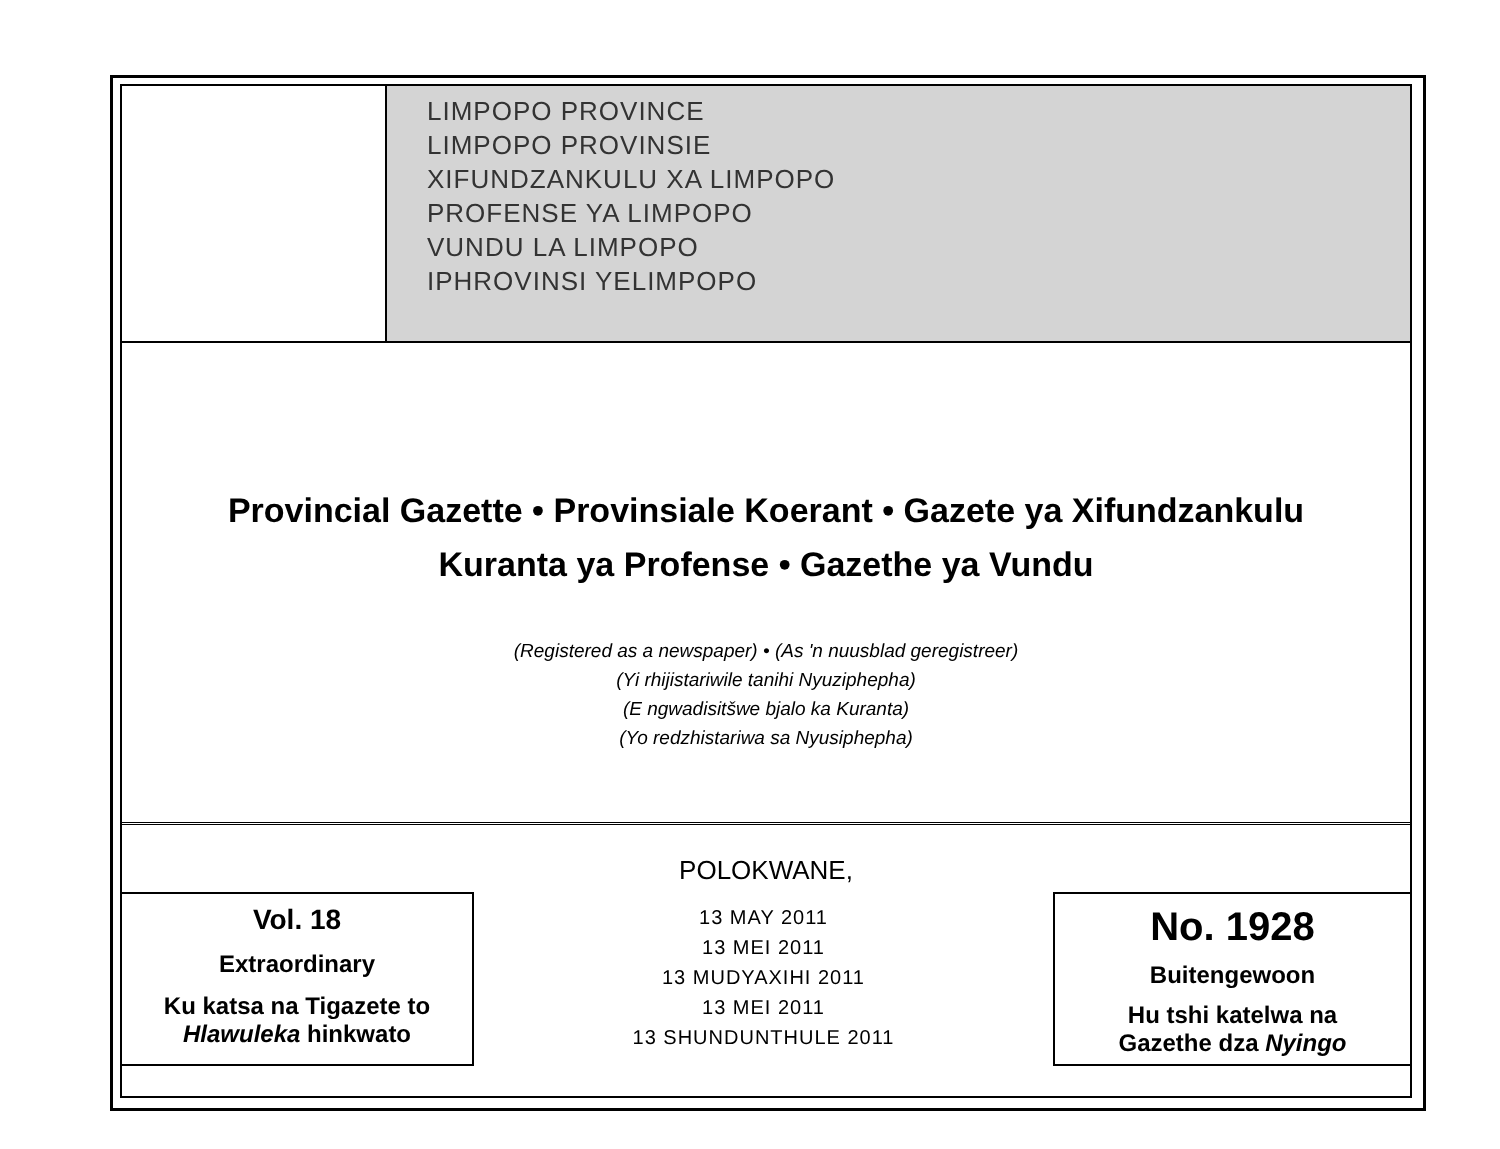LIMPOPO PROVINCE
LIMPOPO PROVINSIE
XIFUNDZANKULU XA LIMPOPO
PROFENSE YA LIMPOPO
VUNDU LA LIMPOPO
IPHROVINSI YELIMPOPO
Provincial Gazette • Provinsiale Koerant • Gazete ya Xifundzankulu
Kuranta ya Profense • Gazethe ya Vundu
(Registered as a newspaper) • (As 'n nuusblad geregistreer)
(Yi rhijistariwile tanihi Nyuziphepha)
(E ngwadisitšwe bjalo ka Kuranta)
(Yo redzhistariwa sa Nyusiphepha)
POLOKWANE,
Vol. 18
Extraordinary
Ku katsa na Tigazete to
Hlawuleka hinkwato
13 MAY 2011
13 MEI 2011
13 MUDYAXIHI 2011
13 MEI 2011
13 SHUNDUNTHULE 2011
No. 1928
Buitengewoon
Hu tshi katelwa na
Gazethe dza Nyingo